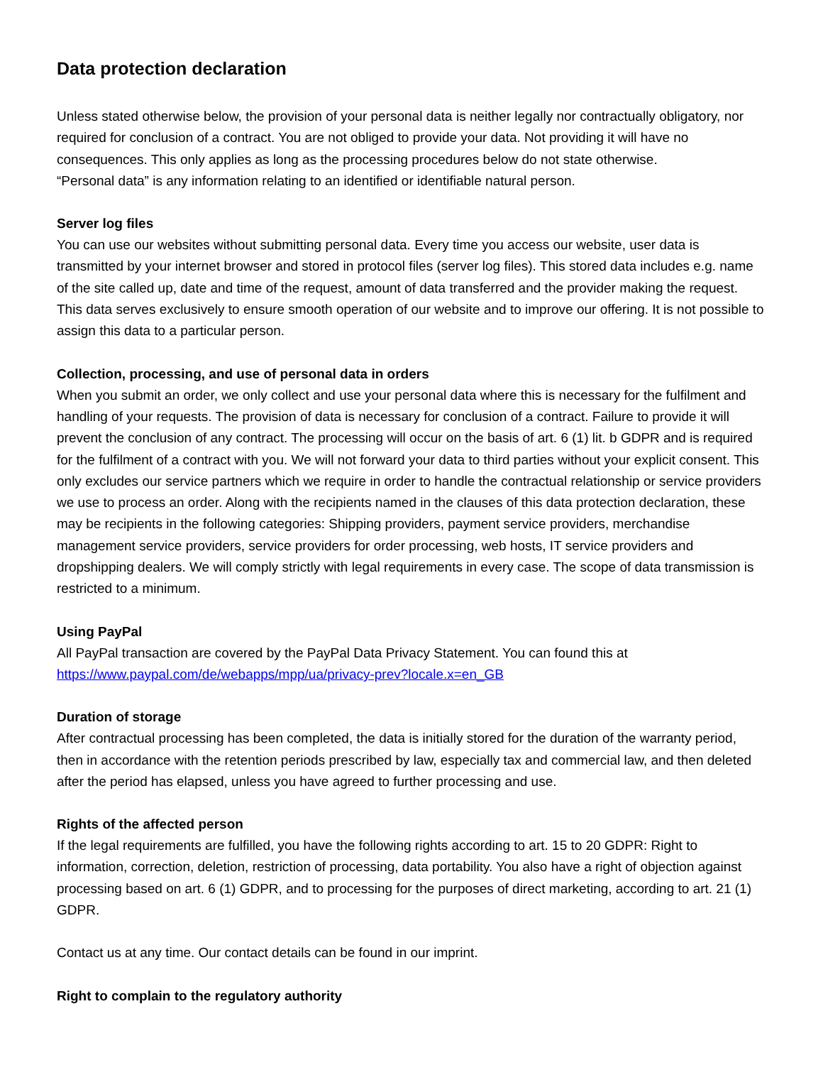Data protection declaration
Unless stated otherwise below, the provision of your personal data is neither legally nor contractually obligatory, nor required for conclusion of a contract. You are not obliged to provide your data. Not providing it will have no consequences. This only applies as long as the processing procedures below do not state otherwise.
“Personal data” is any information relating to an identified or identifiable natural person.
Server log files
You can use our websites without submitting personal data. Every time you access our website, user data is transmitted by your internet browser and stored in protocol files (server log files). This stored data includes e.g. name of the site called up, date and time of the request, amount of data transferred and the provider making the request. This data serves exclusively to ensure smooth operation of our website and to improve our offering. It is not possible to assign this data to a particular person.
Collection, processing, and use of personal data in orders
When you submit an order, we only collect and use your personal data where this is necessary for the fulfilment and handling of your requests. The provision of data is necessary for conclusion of a contract. Failure to provide it will prevent the conclusion of any contract. The processing will occur on the basis of art. 6 (1) lit. b GDPR and is required for the fulfilment of a contract with you. We will not forward your data to third parties without your explicit consent. This only excludes our service partners which we require in order to handle the contractual relationship or service providers we use to process an order. Along with the recipients named in the clauses of this data protection declaration, these may be recipients in the following categories: Shipping providers, payment service providers, merchandise management service providers, service providers for order processing, web hosts, IT service providers and dropshipping dealers. We will comply strictly with legal requirements in every case. The scope of data transmission is restricted to a minimum.
Using PayPal
All PayPal transaction are covered by the PayPal Data Privacy Statement. You can found this at
https://www.paypal.com/de/webapps/mpp/ua/privacy-prev?locale.x=en_GB
Duration of storage
After contractual processing has been completed, the data is initially stored for the duration of the warranty period, then in accordance with the retention periods prescribed by law, especially tax and commercial law, and then deleted after the period has elapsed, unless you have agreed to further processing and use.
Rights of the affected person
If the legal requirements are fulfilled, you have the following rights according to art. 15 to 20 GDPR: Right to information, correction, deletion, restriction of processing, data portability. You also have a right of objection against processing based on art. 6 (1) GDPR, and to processing for the purposes of direct marketing, according to art. 21 (1) GDPR.
Contact us at any time. Our contact details can be found in our imprint.
Right to complain to the regulatory authority